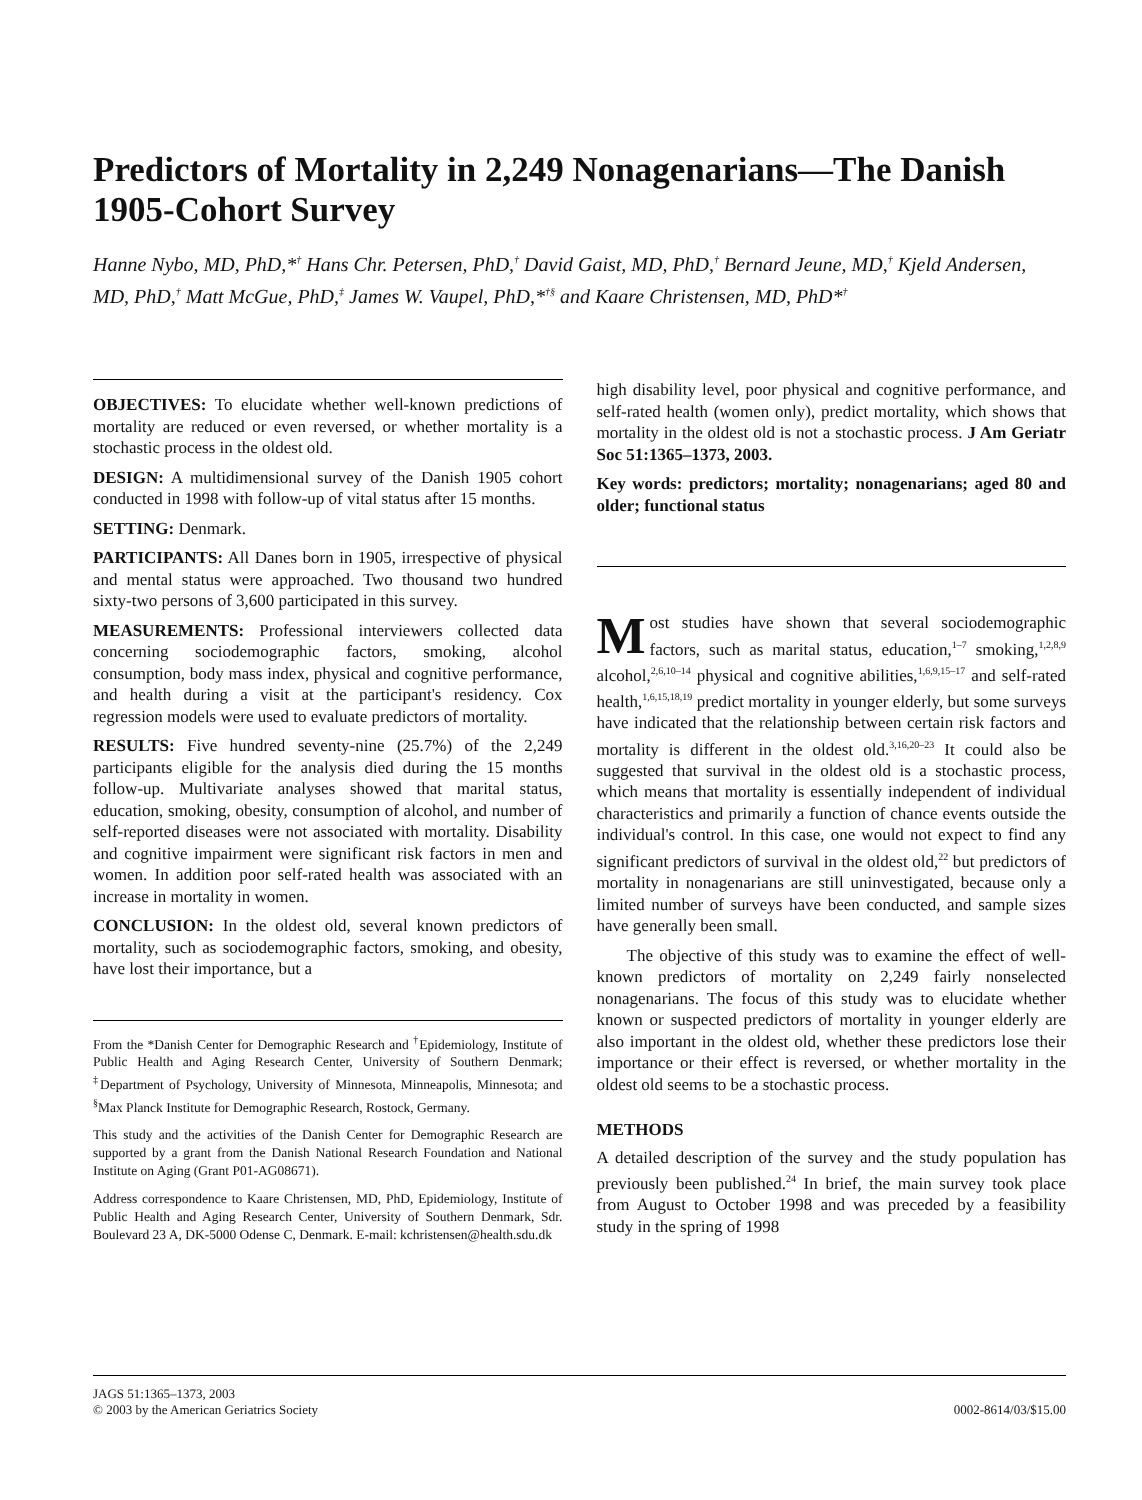Predictors of Mortality in 2,249 Nonagenarians—The Danish 1905-Cohort Survey
Hanne Nybo, MD, PhD,*<sup>†</sup> Hans Chr. Petersen, PhD,<sup>†</sup> David Gaist, MD, PhD,<sup>†</sup> Bernard Jeune, MD,<sup>†</sup> Kjeld Andersen, MD, PhD,<sup>†</sup> Matt McGue, PhD,<sup>‡</sup> James W. Vaupel, PhD,*<sup>†§</sup> and Kaare Christensen, MD, PhD*<sup>†</sup>
OBJECTIVES: To elucidate whether well-known predictions of mortality are reduced or even reversed, or whether mortality is a stochastic process in the oldest old.
DESIGN: A multidimensional survey of the Danish 1905 cohort conducted in 1998 with follow-up of vital status after 15 months.
SETTING: Denmark.
PARTICIPANTS: All Danes born in 1905, irrespective of physical and mental status were approached. Two thousand two hundred sixty-two persons of 3,600 participated in this survey.
MEASUREMENTS: Professional interviewers collected data concerning sociodemographic factors, smoking, alcohol consumption, body mass index, physical and cognitive performance, and health during a visit at the participant's residency. Cox regression models were used to evaluate predictors of mortality.
RESULTS: Five hundred seventy-nine (25.7%) of the 2,249 participants eligible for the analysis died during the 15 months follow-up. Multivariate analyses showed that marital status, education, smoking, obesity, consumption of alcohol, and number of self-reported diseases were not associated with mortality. Disability and cognitive impairment were significant risk factors in men and women. In addition poor self-rated health was associated with an increase in mortality in women.
CONCLUSION: In the oldest old, several known predictors of mortality, such as sociodemographic factors, smoking, and obesity, have lost their importance, but a
From the *Danish Center for Demographic Research and <sup>†</sup>Epidemiology, Institute of Public Health and Aging Research Center, University of Southern Denmark; <sup>‡</sup>Department of Psychology, University of Minnesota, Minneapolis, Minnesota; and <sup>§</sup>Max Planck Institute for Demographic Research, Rostock, Germany.
This study and the activities of the Danish Center for Demographic Research are supported by a grant from the Danish National Research Foundation and National Institute on Aging (Grant P01-AG08671).
Address correspondence to Kaare Christensen, MD, PhD, Epidemiology, Institute of Public Health and Aging Research Center, University of Southern Denmark, Sdr. Boulevard 23 A, DK-5000 Odense C, Denmark. E-mail: kchristensen@health.sdu.dk
high disability level, poor physical and cognitive performance, and self-rated health (women only), predict mortality, which shows that mortality in the oldest old is not a stochastic process. J Am Geriatr Soc 51:1365–1373, 2003.
Key words: predictors; mortality; nonagenarians; aged 80 and older; functional status
Most studies have shown that several sociodemographic factors, such as marital status, education,<sup>1–7</sup> smoking,<sup>1,2,8,9</sup> alcohol,<sup>2,6,10–14</sup> physical and cognitive abilities,<sup>1,6,9,15–17</sup> and self-rated health,<sup>1,6,15,18,19</sup> predict mortality in younger elderly, but some surveys have indicated that the relationship between certain risk factors and mortality is different in the oldest old.<sup>3,16,20–23</sup> It could also be suggested that survival in the oldest old is a stochastic process, which means that mortality is essentially independent of individual characteristics and primarily a function of chance events outside the individual's control. In this case, one would not expect to find any significant predictors of survival in the oldest old,<sup>22</sup> but predictors of mortality in nonagenarians are still uninvestigated, because only a limited number of surveys have been conducted, and sample sizes have generally been small.
The objective of this study was to examine the effect of well-known predictors of mortality on 2,249 fairly nonselected nonagenarians. The focus of this study was to elucidate whether known or suspected predictors of mortality in younger elderly are also important in the oldest old, whether these predictors lose their importance or their effect is reversed, or whether mortality in the oldest old seems to be a stochastic process.
METHODS
A detailed description of the survey and the study population has previously been published.<sup>24</sup> In brief, the main survey took place from August to October 1998 and was preceded by a feasibility study in the spring of 1998
JAGS 51:1365–1373, 2003
© 2003 by the American Geriatrics Society
0002-8614/03/$15.00